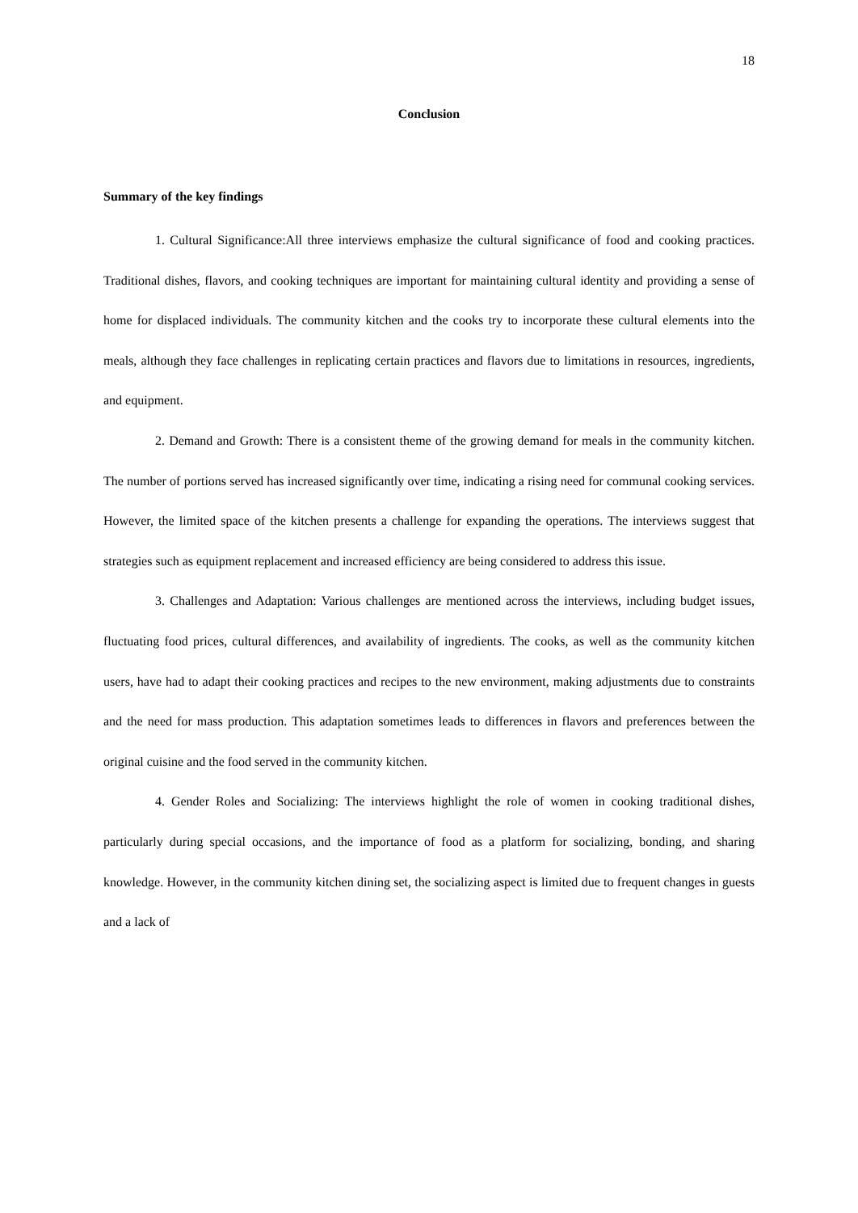18
Conclusion
Summary of the key findings
1. Cultural Significance:All three interviews emphasize the cultural significance of food and cooking practices. Traditional dishes, flavors, and cooking techniques are important for maintaining cultural identity and providing a sense of home for displaced individuals. The community kitchen and the cooks try to incorporate these cultural elements into the meals, although they face challenges in replicating certain practices and flavors due to limitations in resources, ingredients, and equipment.
2. Demand and Growth: There is a consistent theme of the growing demand for meals in the community kitchen. The number of portions served has increased significantly over time, indicating a rising need for communal cooking services. However, the limited space of the kitchen presents a challenge for expanding the operations. The interviews suggest that strategies such as equipment replacement and increased efficiency are being considered to address this issue.
3. Challenges and Adaptation: Various challenges are mentioned across the interviews, including budget issues, fluctuating food prices, cultural differences, and availability of ingredients. The cooks, as well as the community kitchen users, have had to adapt their cooking practices and recipes to the new environment, making adjustments due to constraints and the need for mass production. This adaptation sometimes leads to differences in flavors and preferences between the original cuisine and the food served in the community kitchen.
4. Gender Roles and Socializing: The interviews highlight the role of women in cooking traditional dishes, particularly during special occasions, and the importance of food as a platform for socializing, bonding, and sharing knowledge. However, in the community kitchen dining set, the socializing aspect is limited due to frequent changes in guests and a lack of